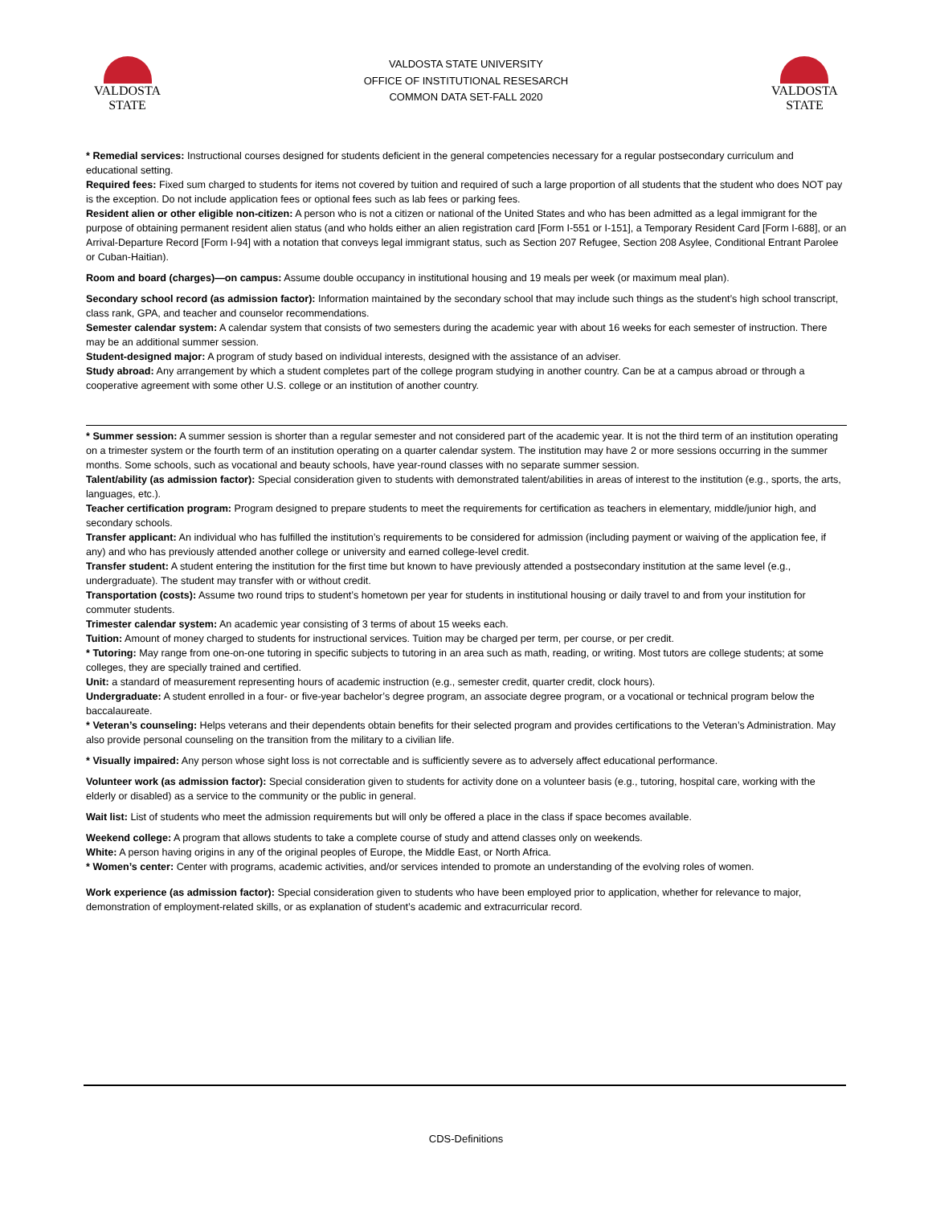VALDOSTA
STATE
VALDOSTA STATE UNIVERSITY
OFFICE OF INSTITUTIONAL RESESARCH
COMMON DATA SET-FALL 2020
VALDOSTA
STATE
* Remedial services: Instructional courses designed for students deficient in the general competencies necessary for a regular postsecondary curriculum and educational setting.
Required fees: Fixed sum charged to students for items not covered by tuition and required of such a large proportion of all students that the student who does NOT pay is the exception. Do not include application fees or optional fees such as lab fees or parking fees.
Resident alien or other eligible non-citizen: A person who is not a citizen or national of the United States and who has been admitted as a legal immigrant for the purpose of obtaining permanent resident alien status (and who holds either an alien registration card [Form I-551 or I-151], a Temporary Resident Card [Form I-688], or an Arrival-Departure Record [Form I-94] with a notation that conveys legal immigrant status, such as Section 207 Refugee, Section 208 Asylee, Conditional Entrant Parolee or Cuban-Haitian).
Room and board (charges)—on campus: Assume double occupancy in institutional housing and 19 meals per week (or maximum meal plan).
Secondary school record (as admission factor): Information maintained by the secondary school that may include such things as the student’s high school transcript, class rank, GPA, and teacher and counselor recommendations.
Semester calendar system: A calendar system that consists of two semesters during the academic year with about 16 weeks for each semester of instruction. There may be an additional summer session.
Student-designed major: A program of study based on individual interests, designed with the assistance of an adviser.
Study abroad: Any arrangement by which a student completes part of the college program studying in another country. Can be at a campus abroad or through a cooperative agreement with some other U.S. college or an institution of another country.
* Summer session: A summer session is shorter than a regular semester and not considered part of the academic year. It is not the third term of an institution operating on a trimester system or the fourth term of an institution operating on a quarter calendar system. The institution may have 2 or more sessions occurring in the summer months. Some schools, such as vocational and beauty schools, have year-round classes with no separate summer session.
Talent/ability (as admission factor): Special consideration given to students with demonstrated talent/abilities in areas of interest to the institution (e.g., sports, the arts, languages, etc.).
Teacher certification program: Program designed to prepare students to meet the requirements for certification as teachers in elementary, middle/junior high, and secondary schools.
Transfer applicant: An individual who has fulfilled the institution’s requirements to be considered for admission (including payment or waiving of the application fee, if any) and who has previously attended another college or university and earned college-level credit.
Transfer student: A student entering the institution for the first time but known to have previously attended a postsecondary institution at the same level (e.g., undergraduate). The student may transfer with or without credit.
Transportation (costs): Assume two round trips to student’s hometown per year for students in institutional housing or daily travel to and from your institution for commuter students.
Trimester calendar system: An academic year consisting of 3 terms of about 15 weeks each.
Tuition: Amount of money charged to students for instructional services. Tuition may be charged per term, per course, or per credit.
* Tutoring: May range from one-on-one tutoring in specific subjects to tutoring in an area such as math, reading, or writing. Most tutors are college students; at some colleges, they are specially trained and certified.
Unit: a standard of measurement representing hours of academic instruction (e.g., semester credit, quarter credit, clock hours).
Undergraduate: A student enrolled in a four- or five-year bachelor’s degree program, an associate degree program, or a vocational or technical program below the baccalaureate.
* Veteran’s counseling: Helps veterans and their dependents obtain benefits for their selected program and provides certifications to the Veteran’s Administration. May also provide personal counseling on the transition from the military to a civilian life.
* Visually impaired: Any person whose sight loss is not correctable and is sufficiently severe as to adversely affect educational performance.
Volunteer work (as admission factor): Special consideration given to students for activity done on a volunteer basis (e.g., tutoring, hospital care, working with the elderly or disabled) as a service to the community or the public in general.
Wait list: List of students who meet the admission requirements but will only be offered a place in the class if space becomes available.
Weekend college: A program that allows students to take a complete course of study and attend classes only on weekends.
White: A person having origins in any of the original peoples of Europe, the Middle East, or North Africa.
* Women’s center: Center with programs, academic activities, and/or services intended to promote an understanding of the evolving roles of women.
Work experience (as admission factor): Special consideration given to students who have been employed prior to application, whether for relevance to major, demonstration of employment-related skills, or as explanation of student’s academic and extracurricular record.
CDS-Definitions